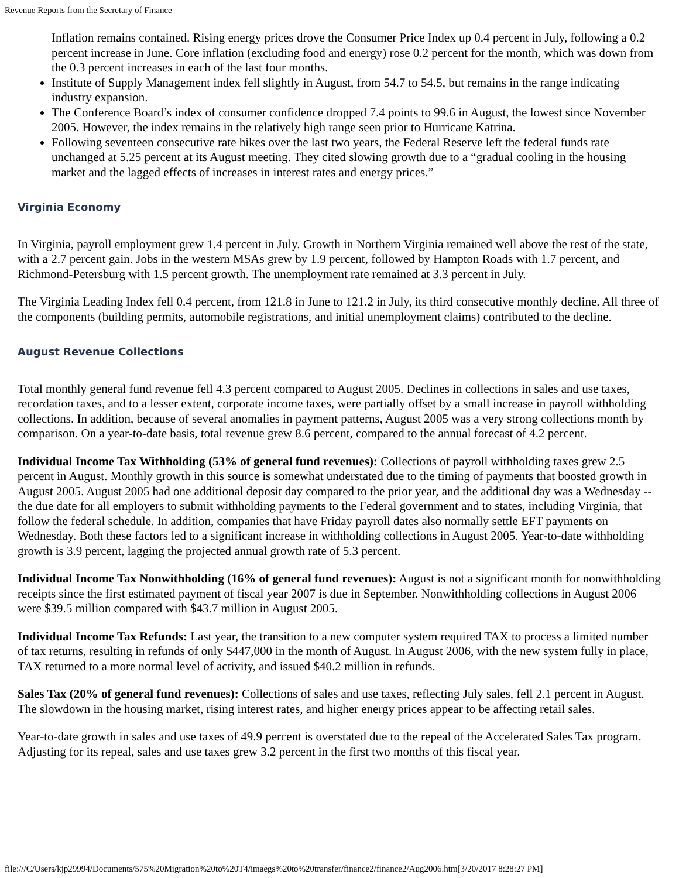Revenue Reports from the Secretary of Finance
Inflation remains contained. Rising energy prices drove the Consumer Price Index up 0.4 percent in July, following a 0.2 percent increase in June. Core inflation (excluding food and energy) rose 0.2 percent for the month, which was down from the 0.3 percent increases in each of the last four months.
Institute of Supply Management index fell slightly in August, from 54.7 to 54.5, but remains in the range indicating industry expansion.
The Conference Board’s index of consumer confidence dropped 7.4 points to 99.6 in August, the lowest since November 2005. However, the index remains in the relatively high range seen prior to Hurricane Katrina.
Following seventeen consecutive rate hikes over the last two years, the Federal Reserve left the federal funds rate unchanged at 5.25 percent at its August meeting. They cited slowing growth due to a “gradual cooling in the housing market and the lagged effects of increases in interest rates and energy prices.”
Virginia Economy
In Virginia, payroll employment grew 1.4 percent in July. Growth in Northern Virginia remained well above the rest of the state, with a 2.7 percent gain. Jobs in the western MSAs grew by 1.9 percent, followed by Hampton Roads with 1.7 percent, and Richmond-Petersburg with 1.5 percent growth. The unemployment rate remained at 3.3 percent in July.
The Virginia Leading Index fell 0.4 percent, from 121.8 in June to 121.2 in July, its third consecutive monthly decline. All three of the components (building permits, automobile registrations, and initial unemployment claims) contributed to the decline.
August Revenue Collections
Total monthly general fund revenue fell 4.3 percent compared to August 2005. Declines in collections in sales and use taxes, recordation taxes, and to a lesser extent, corporate income taxes, were partially offset by a small increase in payroll withholding collections. In addition, because of several anomalies in payment patterns, August 2005 was a very strong collections month by comparison. On a year-to-date basis, total revenue grew 8.6 percent, compared to the annual forecast of 4.2 percent.
Individual Income Tax Withholding (53% of general fund revenues): Collections of payroll withholding taxes grew 2.5 percent in August. Monthly growth in this source is somewhat understated due to the timing of payments that boosted growth in August 2005. August 2005 had one additional deposit day compared to the prior year, and the additional day was a Wednesday -- the due date for all employers to submit withholding payments to the Federal government and to states, including Virginia, that follow the federal schedule. In addition, companies that have Friday payroll dates also normally settle EFT payments on Wednesday. Both these factors led to a significant increase in withholding collections in August 2005. Year-to-date withholding growth is 3.9 percent, lagging the projected annual growth rate of 5.3 percent.
Individual Income Tax Nonwithholding (16% of general fund revenues): August is not a significant month for nonwithholding receipts since the first estimated payment of fiscal year 2007 is due in September. Nonwithholding collections in August 2006 were $39.5 million compared with $43.7 million in August 2005.
Individual Income Tax Refunds: Last year, the transition to a new computer system required TAX to process a limited number of tax returns, resulting in refunds of only $447,000 in the month of August. In August 2006, with the new system fully in place, TAX returned to a more normal level of activity, and issued $40.2 million in refunds.
Sales Tax (20% of general fund revenues): Collections of sales and use taxes, reflecting July sales, fell 2.1 percent in August. The slowdown in the housing market, rising interest rates, and higher energy prices appear to be affecting retail sales.
Year-to-date growth in sales and use taxes of 49.9 percent is overstated due to the repeal of the Accelerated Sales Tax program. Adjusting for its repeal, sales and use taxes grew 3.2 percent in the first two months of this fiscal year.
file:///C/Users/kjp29994/Documents/575%20Migration%20to%20T4/imaegs%20to%20transfer/finance2/finance2/Aug2006.htm[3/20/2017 8:28:27 PM]